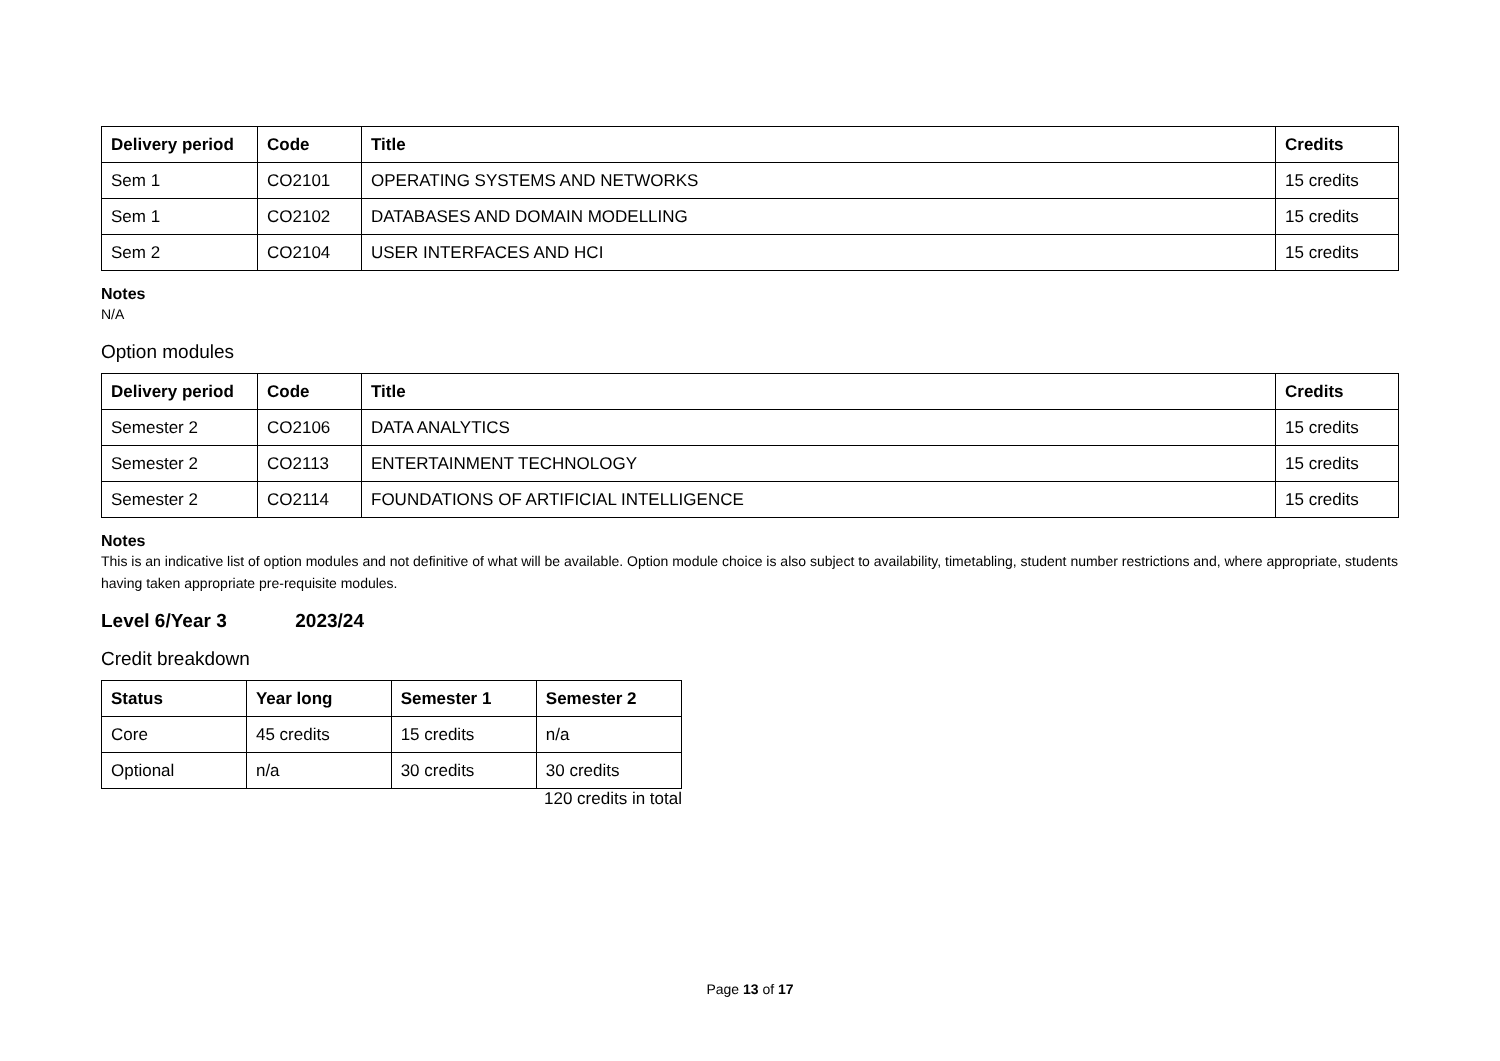| Delivery period | Code | Title | Credits |
| --- | --- | --- | --- |
| Sem 1 | CO2101 | OPERATING SYSTEMS AND NETWORKS | 15 credits |
| Sem 1 | CO2102 | DATABASES AND DOMAIN MODELLING | 15 credits |
| Sem 2 | CO2104 | USER INTERFACES AND HCI | 15 credits |
Notes
N/A
Option modules
| Delivery period | Code | Title | Credits |
| --- | --- | --- | --- |
| Semester 2 | CO2106 | DATA ANALYTICS | 15 credits |
| Semester 2 | CO2113 | ENTERTAINMENT TECHNOLOGY | 15 credits |
| Semester 2 | CO2114 | FOUNDATIONS OF ARTIFICIAL INTELLIGENCE | 15 credits |
Notes
This is an indicative list of option modules and not definitive of what will be available. Option module choice is also subject to availability, timetabling, student number restrictions and, where appropriate, students having taken appropriate pre-requisite modules.
Level 6/Year 3 2023/24
Credit breakdown
| Status | Year long | Semester 1 | Semester 2 |
| --- | --- | --- | --- |
| Core | 45 credits | 15 credits | n/a |
| Optional | n/a | 30 credits | 30 credits |
120 credits in total
Page 13 of 17